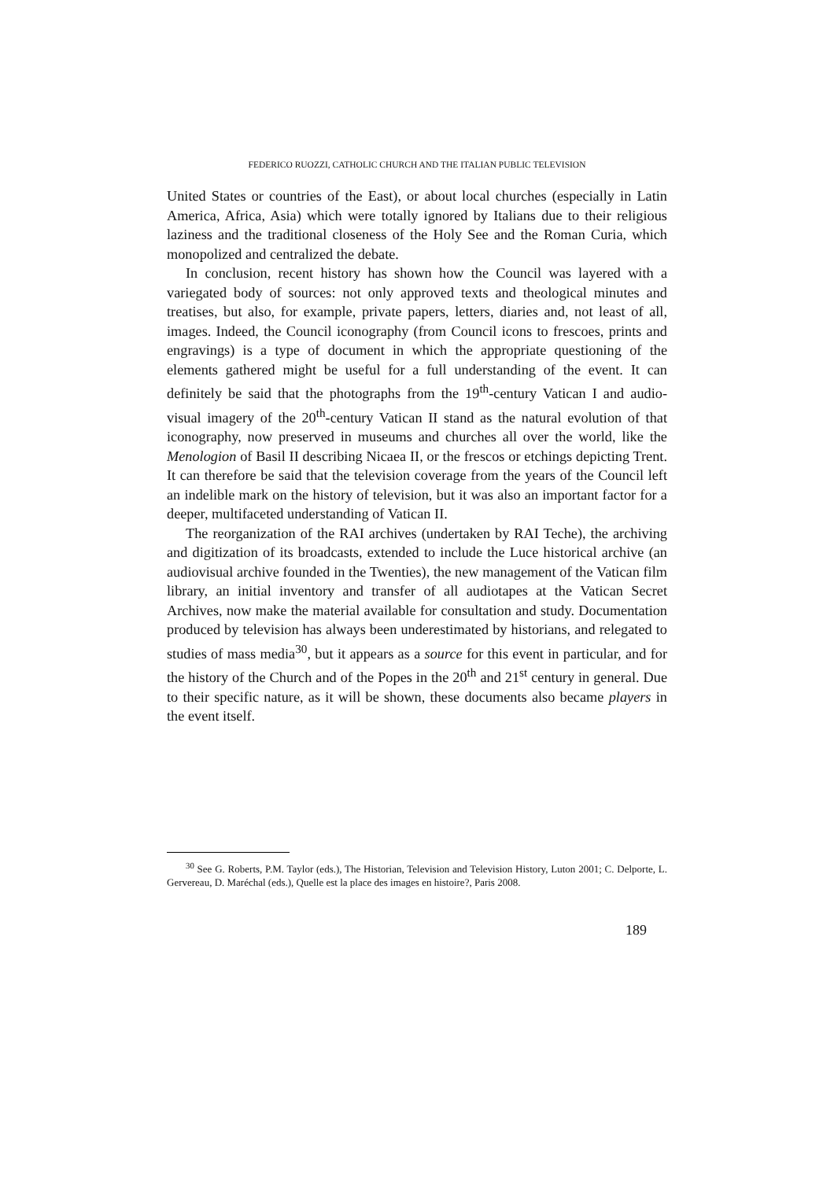FEDERICO RUOZZI, CATHOLIC CHURCH AND THE ITALIAN PUBLIC TELEVISION
United States or countries of the East), or about local churches (especially in Latin America, Africa, Asia) which were totally ignored by Italians due to their religious laziness and the traditional closeness of the Holy See and the Roman Curia, which monopolized and centralized the debate.
In conclusion, recent history has shown how the Council was layered with a variegated body of sources: not only approved texts and theological minutes and treatises, but also, for example, private papers, letters, diaries and, not least of all, images. Indeed, the Council iconography (from Council icons to frescoes, prints and engravings) is a type of document in which the appropriate questioning of the elements gathered might be useful for a full understanding of the event. It can definitely be said that the photographs from the 19<sup>th</sup>-century Vatican I and audio-visual imagery of the 20<sup>th</sup>-century Vatican II stand as the natural evolution of that iconography, now preserved in museums and churches all over the world, like the Menologion of Basil II describing Nicaea II, or the frescos or etchings depicting Trent. It can therefore be said that the television coverage from the years of the Council left an indelible mark on the history of television, but it was also an important factor for a deeper, multifaceted understanding of Vatican II.
The reorganization of the RAI archives (undertaken by RAI Teche), the archiving and digitization of its broadcasts, extended to include the Luce historical archive (an audiovisual archive founded in the Twenties), the new management of the Vatican film library, an initial inventory and transfer of all audiotapes at the Vatican Secret Archives, now make the material available for consultation and study. Documentation produced by television has always been underestimated by historians, and relegated to studies of mass media<sup>30</sup>, but it appears as a source for this event in particular, and for the history of the Church and of the Popes in the 20<sup>th</sup> and 21<sup>st</sup> century in general. Due to their specific nature, as it will be shown, these documents also became players in the event itself.
<sup>30</sup> See G. Roberts, P.M. Taylor (eds.), The Historian, Television and Television History, Luton 2001; C. Delporte, L. Gervereau, D. Maréchal (eds.), Quelle est la place des images en histoire?, Paris 2008.
189